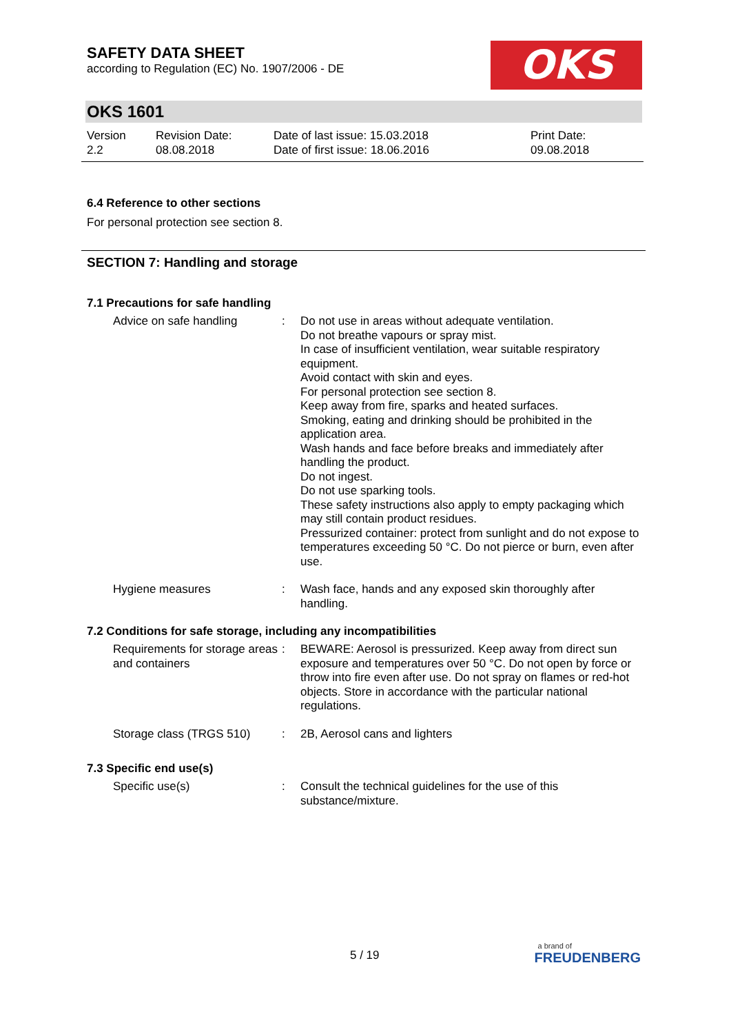SAFETY DATA SHEET
according to Regulation (EC) No. 1907/2006 - DE
OKS
OKS 1601
Version
2.2
Revision Date:
08.08.2018
Date of last issue: 15.03.2018
Date of first issue: 18.06.2016
Print Date:
09.08.2018
6.4 Reference to other sections
For personal protection see section 8.
SECTION 7: Handling and storage
7.1 Precautions for safe handling
Advice on safe handling : Do not use in areas without adequate ventilation.
Do not breathe vapours or spray mist.
In case of insufficient ventilation, wear suitable respiratory equipment.
Avoid contact with skin and eyes.
For personal protection see section 8.
Keep away from fire, sparks and heated surfaces.
Smoking, eating and drinking should be prohibited in the application area.
Wash hands and face before breaks and immediately after handling the product.
Do not ingest.
Do not use sparking tools.
These safety instructions also apply to empty packaging which may still contain product residues.
Pressurized container: protect from sunlight and do not expose to temperatures exceeding 50 °C. Do not pierce or burn, even after use.
Hygiene measures : Wash face, hands and any exposed skin thoroughly after handling.
7.2 Conditions for safe storage, including any incompatibilities
Requirements for storage areas and containers
: BEWARE: Aerosol is pressurized. Keep away from direct sun exposure and temperatures over 50 °C. Do not open by force or throw into fire even after use. Do not spray on flames or red-hot objects. Store in accordance with the particular national regulations.
Storage class (TRGS 510) : 2B, Aerosol cans and lighters
7.3 Specific end use(s)
Specific use(s) : Consult the technical guidelines for the use of this substance/mixture.
5 / 19
a brand of
FREUDENBERG